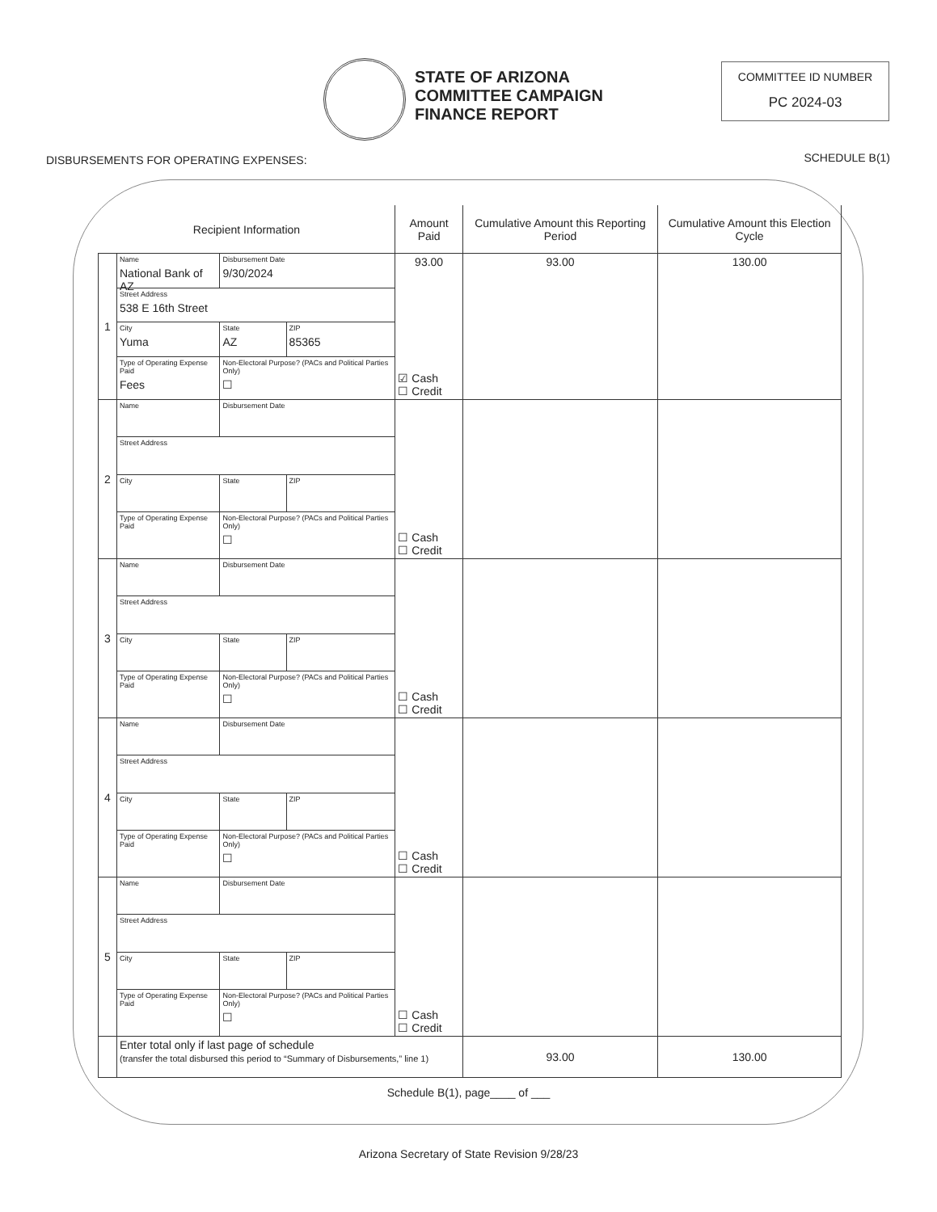STATE OF ARIZONA
COMMITTEE CAMPAIGN
FINANCE REPORT
COMMITTEE ID NUMBER
PC 2024-03
DISBURSEMENTS FOR OPERATING EXPENSES:
SCHEDULE B(1)
| Recipient Information | | | | Amount Paid | Cumulative Amount this Reporting Period | Cumulative Amount this Election Cycle |
| --- | --- | --- | --- | --- | --- | --- |
| 1 | Name National Bank of AZ | Disbursement Date 9/30/2024 | | 93.00 ☑ Cash ☐ Credit | 93.00 | 130.00 |
| | Street Address 538 E 16th Street | | | | | |
| | City Yuma | State AZ | ZIP 85365 | | | |
| | Type of Operating Expense Paid Fees | Non-Electoral Purpose? (PACs and Political Parties Only) ☐ | | | | |
| 2 | Name | Disbursement Date | | ☐ Cash ☐ Credit | | |
| | Street Address | | | | | |
| | City | State | ZIP | | | |
| | Type of Operating Expense Paid | Non-Electoral Purpose? (PACs and Political Parties Only) ☐ | | | | |
| 3 | Name | Disbursement Date | | ☐ Cash ☐ Credit | | |
| | Street Address | | | | | |
| | City | State | ZIP | | | |
| | Type of Operating Expense Paid | Non-Electoral Purpose? (PACs and Political Parties Only) ☐ | | | | |
| 4 | Name | Disbursement Date | | ☐ Cash ☐ Credit | | |
| | Street Address | | | | | |
| | City | State | ZIP | | | |
| | Type of Operating Expense Paid | Non-Electoral Purpose? (PACs and Political Parties Only) ☐ | | | | |
| 5 | Name | Disbursement Date | | ☐ Cash ☐ Credit | | |
| | Street Address | | | | | |
| | City | State | ZIP | | | |
| | Type of Operating Expense Paid | Non-Electoral Purpose? (PACs and Political Parties Only) ☐ | | | | |
| | Enter total only if last page of schedule (transfer the total disbursed this period to “Summary of Disbursements,” line 1) | | | | 93.00 | 130.00 |
Schedule B(1), page____ of ___
Arizona Secretary of State Revision 9/28/23